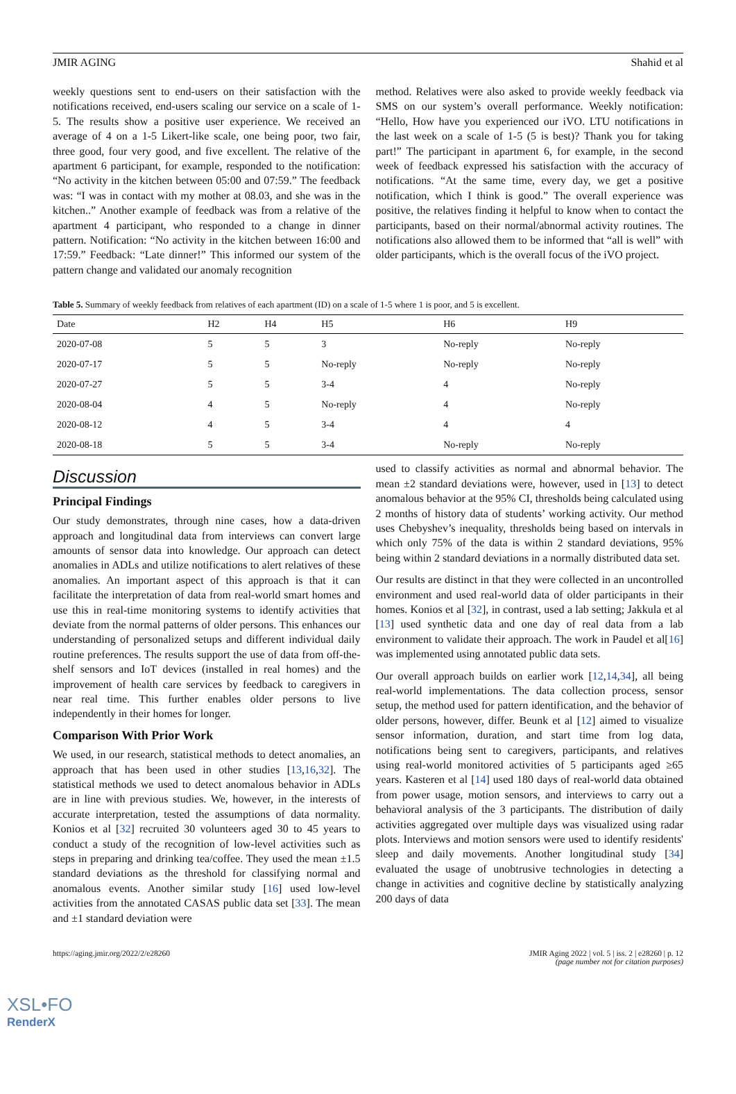JMIR AGING Shahid et al
weekly questions sent to end-users on their satisfaction with the notifications received, end-users scaling our service on a scale of 1-5. The results show a positive user experience. We received an average of 4 on a 1-5 Likert-like scale, one being poor, two fair, three good, four very good, and five excellent. The relative of the apartment 6 participant, for example, responded to the notification: “No activity in the kitchen between 05:00 and 07:59.” The feedback was: “I was in contact with my mother at 08.03, and she was in the kitchen..” Another example of feedback was from a relative of the apartment 4 participant, who responded to a change in dinner pattern. Notification: “No activity in the kitchen between 16:00 and 17:59.” Feedback: “Late dinner!” This informed our system of the pattern change and validated our anomaly recognition
method. Relatives were also asked to provide weekly feedback via SMS on our system’s overall performance. Weekly notification: “Hello, How have you experienced our iVO. LTU notifications in the last week on a scale of 1-5 (5 is best)? Thank you for taking part!” The participant in apartment 6, for example, in the second week of feedback expressed his satisfaction with the accuracy of notifications. “At the same time, every day, we get a positive notification, which I think is good.” The overall experience was positive, the relatives finding it helpful to know when to contact the participants, based on their normal/abnormal activity routines. The notifications also allowed them to be informed that “all is well” with older participants, which is the overall focus of the iVO project.
Table 5. Summary of weekly feedback from relatives of each apartment (ID) on a scale of 1-5 where 1 is poor, and 5 is excellent.
| Date | H2 | H4 | H5 | H6 | H9 |
| --- | --- | --- | --- | --- | --- |
| 2020-07-08 | 5 | 5 | 3 | No-reply | No-reply |
| 2020-07-17 | 5 | 5 | No-reply | No-reply | No-reply |
| 2020-07-27 | 5 | 5 | 3-4 | 4 | No-reply |
| 2020-08-04 | 4 | 5 | No-reply | 4 | No-reply |
| 2020-08-12 | 4 | 5 | 3-4 | 4 | 4 |
| 2020-08-18 | 5 | 5 | 3-4 | No-reply | No-reply |
Discussion
Principal Findings
Our study demonstrates, through nine cases, how a data-driven approach and longitudinal data from interviews can convert large amounts of sensor data into knowledge. Our approach can detect anomalies in ADLs and utilize notifications to alert relatives of these anomalies. An important aspect of this approach is that it can facilitate the interpretation of data from real-world smart homes and use this in real-time monitoring systems to identify activities that deviate from the normal patterns of older persons. This enhances our understanding of personalized setups and different individual daily routine preferences. The results support the use of data from off-the-shelf sensors and IoT devices (installed in real homes) and the improvement of health care services by feedback to caregivers in near real time. This further enables older persons to live independently in their homes for longer.
Comparison With Prior Work
We used, in our research, statistical methods to detect anomalies, an approach that has been used in other studies [13,16,32]. The statistical methods we used to detect anomalous behavior in ADLs are in line with previous studies. We, however, in the interests of accurate interpretation, tested the assumptions of data normality. Konios et al [32] recruited 30 volunteers aged 30 to 45 years to conduct a study of the recognition of low-level activities such as steps in preparing and drinking tea/coffee. They used the mean ±1.5 standard deviations as the threshold for classifying normal and anomalous events. Another similar study [16] used low-level activities from the annotated CASAS public data set [33]. The mean and ±1 standard deviation were
used to classify activities as normal and abnormal behavior. The mean ±2 standard deviations were, however, used in [13] to detect anomalous behavior at the 95% CI, thresholds being calculated using 2 months of history data of students’ working activity. Our method uses Chebyshev’s inequality, thresholds being based on intervals in which only 75% of the data is within 2 standard deviations, 95% being within 2 standard deviations in a normally distributed data set.
Our results are distinct in that they were collected in an uncontrolled environment and used real-world data of older participants in their homes. Konios et al [32], in contrast, used a lab setting; Jakkula et al [13] used synthetic data and one day of real data from a lab environment to validate their approach. The work in Paudel et al[16] was implemented using annotated public data sets.
Our overall approach builds on earlier work [12,14,34], all being real-world implementations. The data collection process, sensor setup, the method used for pattern identification, and the behavior of older persons, however, differ. Beunk et al [12] aimed to visualize sensor information, duration, and start time from log data, notifications being sent to caregivers, participants, and relatives using real-world monitored activities of 5 participants aged ≥65 years. Kasteren et al [14] used 180 days of real-world data obtained from power usage, motion sensors, and interviews to carry out a behavioral analysis of the 3 participants. The distribution of daily activities aggregated over multiple days was visualized using radar plots. Interviews and motion sensors were used to identify residents' sleep and daily movements. Another longitudinal study [34] evaluated the usage of unobtrusive technologies in detecting a change in activities and cognitive decline by statistically analyzing 200 days of data
https://aging.jmir.org/2022/2/e28260 JMIR Aging 2022 | vol. 5 | iss. 2 | e28260 | p. 12
(page number not for citation purposes)
XSL•FO
RenderX